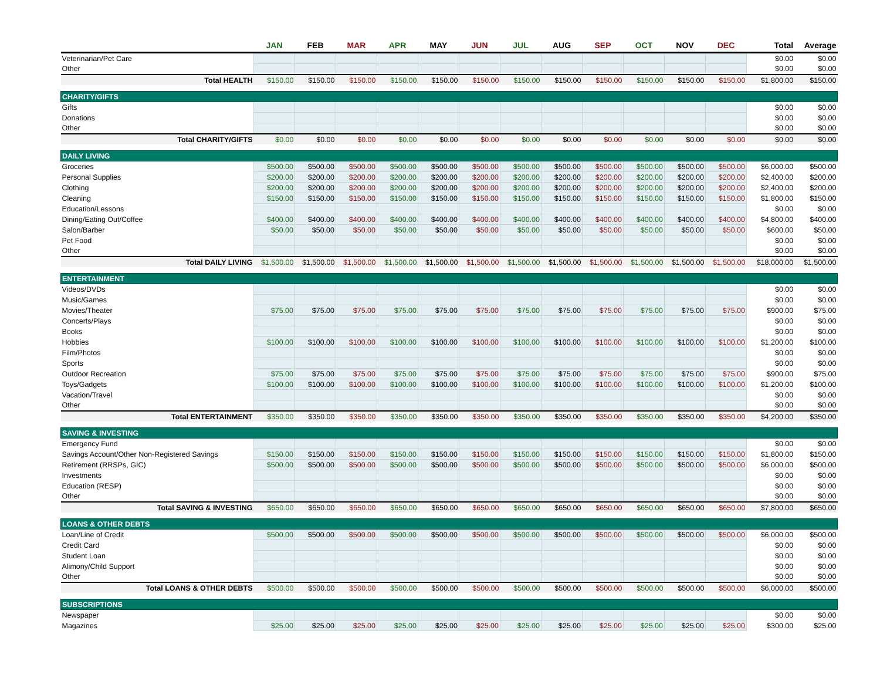| | JAN | FEB | MAR | APR | MAY | JUN | JUL | AUG | SEP | OCT | NOV | DEC | Total | Average |
| --- | --- | --- | --- | --- | --- | --- | --- | --- | --- | --- | --- | --- | --- | --- |
| Veterinarian/Pet Care | | | | | | | | | | | | | $0.00 | $0.00 |
| Other | | | | | | | | | | | | | $0.00 | $0.00 |
| Total HEALTH | $150.00 | $150.00 | $150.00 | $150.00 | $150.00 | $150.00 | $150.00 | $150.00 | $150.00 | $150.00 | $150.00 | $150.00 | $1,800.00 | $150.00 |
| CHARITY/GIFTS | | | | | | | | | | | | | | |
| Gifts | | | | | | | | | | | | | $0.00 | $0.00 |
| Donations | | | | | | | | | | | | | $0.00 | $0.00 |
| Other | | | | | | | | | | | | | $0.00 | $0.00 |
| Total CHARITY/GIFTS | $0.00 | $0.00 | $0.00 | $0.00 | $0.00 | $0.00 | $0.00 | $0.00 | $0.00 | $0.00 | $0.00 | $0.00 | $0.00 | $0.00 |
| DAILY LIVING | | | | | | | | | | | | | | |
| Groceries | $500.00 | $500.00 | $500.00 | $500.00 | $500.00 | $500.00 | $500.00 | $500.00 | $500.00 | $500.00 | $500.00 | $500.00 | $6,000.00 | $500.00 |
| Personal Supplies | $200.00 | $200.00 | $200.00 | $200.00 | $200.00 | $200.00 | $200.00 | $200.00 | $200.00 | $200.00 | $200.00 | $200.00 | $2,400.00 | $200.00 |
| Clothing | $200.00 | $200.00 | $200.00 | $200.00 | $200.00 | $200.00 | $200.00 | $200.00 | $200.00 | $200.00 | $200.00 | $200.00 | $2,400.00 | $200.00 |
| Cleaning | $150.00 | $150.00 | $150.00 | $150.00 | $150.00 | $150.00 | $150.00 | $150.00 | $150.00 | $150.00 | $150.00 | $150.00 | $1,800.00 | $150.00 |
| Education/Lessons | | | | | | | | | | | | | $0.00 | $0.00 |
| Dining/Eating Out/Coffee | $400.00 | $400.00 | $400.00 | $400.00 | $400.00 | $400.00 | $400.00 | $400.00 | $400.00 | $400.00 | $400.00 | $400.00 | $4,800.00 | $400.00 |
| Salon/Barber | $50.00 | $50.00 | $50.00 | $50.00 | $50.00 | $50.00 | $50.00 | $50.00 | $50.00 | $50.00 | $50.00 | $50.00 | $600.00 | $50.00 |
| Pet Food | | | | | | | | | | | | | $0.00 | $0.00 |
| Other | | | | | | | | | | | | | $0.00 | $0.00 |
| Total DAILY LIVING | $1,500.00 | $1,500.00 | $1,500.00 | $1,500.00 | $1,500.00 | $1,500.00 | $1,500.00 | $1,500.00 | $1,500.00 | $1,500.00 | $1,500.00 | $1,500.00 | $18,000.00 | $1,500.00 |
| ENTERTAINMENT | | | | | | | | | | | | | | |
| Videos/DVDs | | | | | | | | | | | | | $0.00 | $0.00 |
| Music/Games | | | | | | | | | | | | | $0.00 | $0.00 |
| Movies/Theater | $75.00 | $75.00 | $75.00 | $75.00 | $75.00 | $75.00 | $75.00 | $75.00 | $75.00 | $75.00 | $75.00 | $75.00 | $900.00 | $75.00 |
| Concerts/Plays | | | | | | | | | | | | | $0.00 | $0.00 |
| Books | | | | | | | | | | | | | $0.00 | $0.00 |
| Hobbies | $100.00 | $100.00 | $100.00 | $100.00 | $100.00 | $100.00 | $100.00 | $100.00 | $100.00 | $100.00 | $100.00 | $100.00 | $1,200.00 | $100.00 |
| Film/Photos | | | | | | | | | | | | | $0.00 | $0.00 |
| Sports | | | | | | | | | | | | | $0.00 | $0.00 |
| Outdoor Recreation | $75.00 | $75.00 | $75.00 | $75.00 | $75.00 | $75.00 | $75.00 | $75.00 | $75.00 | $75.00 | $75.00 | $75.00 | $900.00 | $75.00 |
| Toys/Gadgets | $100.00 | $100.00 | $100.00 | $100.00 | $100.00 | $100.00 | $100.00 | $100.00 | $100.00 | $100.00 | $100.00 | $100.00 | $1,200.00 | $100.00 |
| Vacation/Travel | | | | | | | | | | | | | $0.00 | $0.00 |
| Other | | | | | | | | | | | | | $0.00 | $0.00 |
| Total ENTERTAINMENT | $350.00 | $350.00 | $350.00 | $350.00 | $350.00 | $350.00 | $350.00 | $350.00 | $350.00 | $350.00 | $350.00 | $350.00 | $4,200.00 | $350.00 |
| SAVING & INVESTING | | | | | | | | | | | | | | |
| Emergency Fund | | | | | | | | | | | | | $0.00 | $0.00 |
| Savings Account/Other Non-Registered Savings | $150.00 | $150.00 | $150.00 | $150.00 | $150.00 | $150.00 | $150.00 | $150.00 | $150.00 | $150.00 | $150.00 | $150.00 | $1,800.00 | $150.00 |
| Retirement (RRSPs, GIC) | $500.00 | $500.00 | $500.00 | $500.00 | $500.00 | $500.00 | $500.00 | $500.00 | $500.00 | $500.00 | $500.00 | $500.00 | $6,000.00 | $500.00 |
| Investments | | | | | | | | | | | | | $0.00 | $0.00 |
| Education (RESP) | | | | | | | | | | | | | $0.00 | $0.00 |
| Other | | | | | | | | | | | | | $0.00 | $0.00 |
| Total SAVING & INVESTING | $650.00 | $650.00 | $650.00 | $650.00 | $650.00 | $650.00 | $650.00 | $650.00 | $650.00 | $650.00 | $650.00 | $650.00 | $7,800.00 | $650.00 |
| LOANS & OTHER DEBTS | | | | | | | | | | | | | | |
| Loan/Line of Credit | $500.00 | $500.00 | $500.00 | $500.00 | $500.00 | $500.00 | $500.00 | $500.00 | $500.00 | $500.00 | $500.00 | $500.00 | $6,000.00 | $500.00 |
| Credit Card | | | | | | | | | | | | | $0.00 | $0.00 |
| Student Loan | | | | | | | | | | | | | $0.00 | $0.00 |
| Alimony/Child Support | | | | | | | | | | | | | $0.00 | $0.00 |
| Other | | | | | | | | | | | | | $0.00 | $0.00 |
| Total LOANS & OTHER DEBTS | $500.00 | $500.00 | $500.00 | $500.00 | $500.00 | $500.00 | $500.00 | $500.00 | $500.00 | $500.00 | $500.00 | $500.00 | $6,000.00 | $500.00 |
| SUBSCRIPTIONS | | | | | | | | | | | | | | |
| Newspaper | | | | | | | | | | | | | $0.00 | $0.00 |
| Magazines | $25.00 | $25.00 | $25.00 | $25.00 | $25.00 | $25.00 | $25.00 | $25.00 | $25.00 | $25.00 | $25.00 | $25.00 | $300.00 | $25.00 |